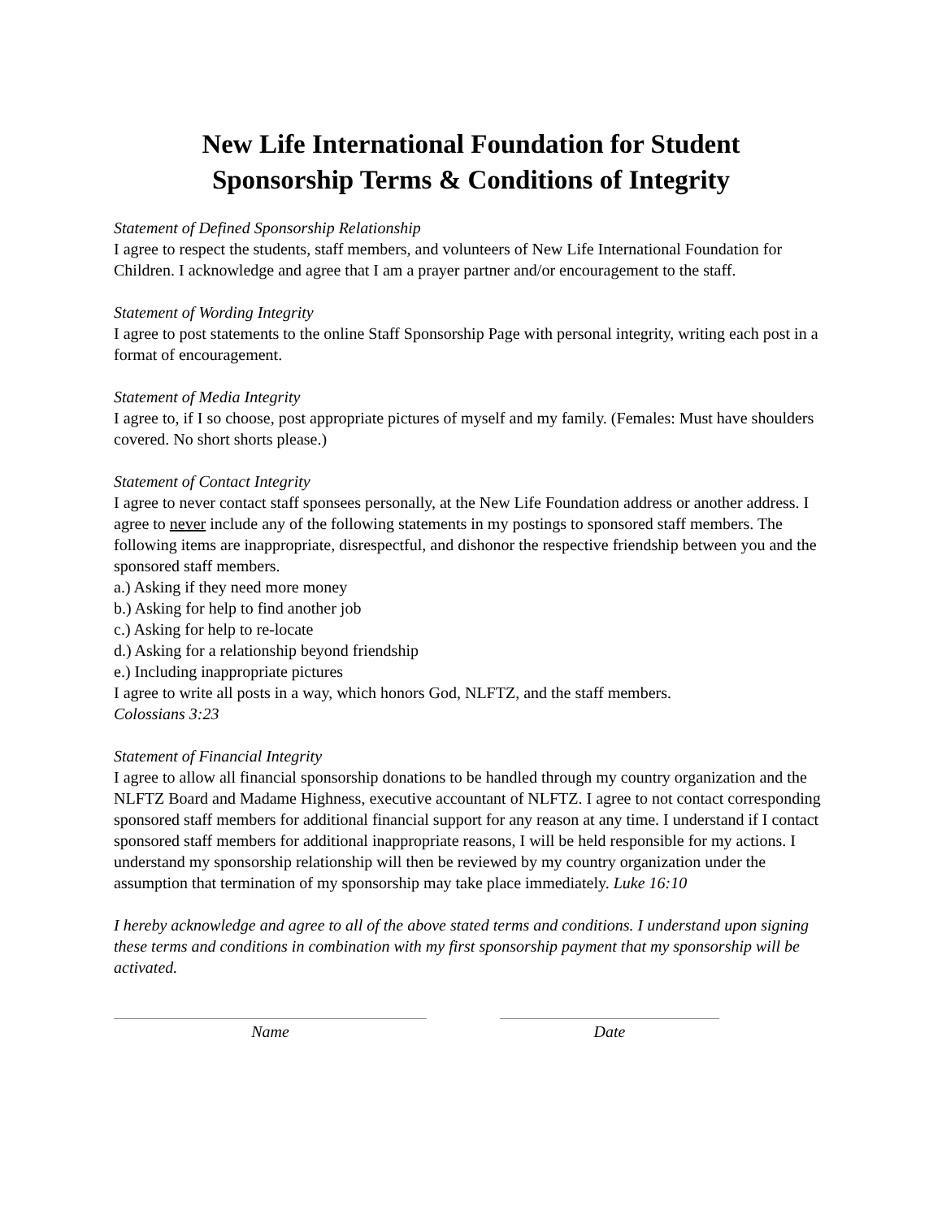New Life International Foundation for Student
Sponsorship Terms & Conditions of Integrity
Statement of Defined Sponsorship Relationship
I agree to respect the students, staff members, and volunteers of New Life International Foundation for Children. I acknowledge and agree that I am a prayer partner and/or encouragement to the staff.
Statement of Wording Integrity
I agree to post statements to the online Staff Sponsorship Page with personal integrity, writing each post in a format of encouragement.
Statement of Media Integrity
I agree to, if I so choose, post appropriate pictures of myself and my family. (Females: Must have shoulders covered. No short shorts please.)
Statement of Contact Integrity
I agree to never contact staff sponsees personally, at the New Life Foundation address or another address. I agree to never include any of the following statements in my postings to sponsored staff members. The following items are inappropriate, disrespectful, and dishonor the respective friendship between you and the sponsored staff members.
a.) Asking if they need more money
b.) Asking for help to find another job
c.) Asking for help to re-locate
d.) Asking for a relationship beyond friendship
e.) Including inappropriate pictures
I agree to write all posts in a way, which honors God, NLFTZ, and the staff members.
Colossians 3:23
Statement of Financial Integrity
I agree to allow all financial sponsorship donations to be handled through my country organization and the NLFTZ Board and Madame Highness, executive accountant of NLFTZ. I agree to not contact corresponding sponsored staff members for additional financial support for any reason at any time. I understand if I contact sponsored staff members for additional inappropriate reasons, I will be held responsible for my actions. I understand my sponsorship relationship will then be reviewed by my country organization under the assumption that termination of my sponsorship may take place immediately. Luke 16:10
I hereby acknowledge and agree to all of the above stated terms and conditions. I understand upon signing these terms and conditions in combination with my first sponsorship payment that my sponsorship will be activated.
Name Date